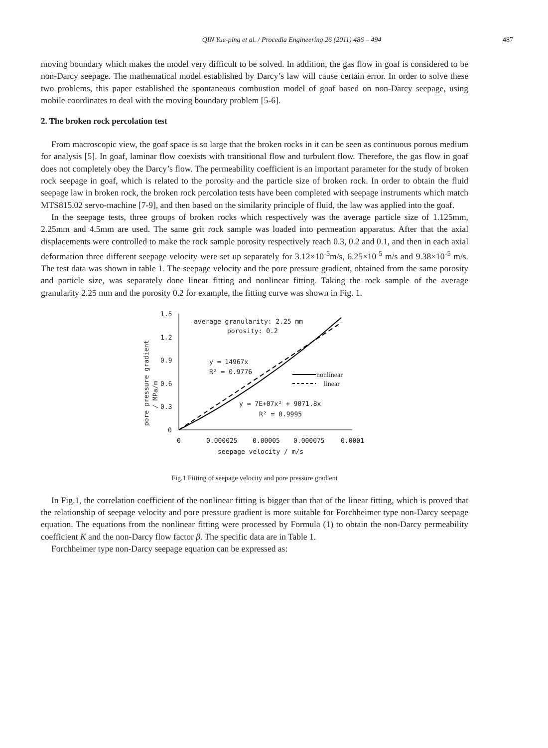QIN Yue-ping et al. / Procedia Engineering 26 (2011) 486 – 494 487
moving boundary which makes the model very difficult to be solved. In addition, the gas flow in goaf is considered to be non-Darcy seepage. The mathematical model established by Darcy’s law will cause certain error. In order to solve these two problems, this paper established the spontaneous combustion model of goaf based on non-Darcy seepage, using mobile coordinates to deal with the moving boundary problem [5-6].
2. The broken rock percolation test
From macroscopic view, the goaf space is so large that the broken rocks in it can be seen as continuous porous medium for analysis [5]. In goaf, laminar flow coexists with transitional flow and turbulent flow. Therefore, the gas flow in goaf does not completely obey the Darcy’s flow. The permeability coefficient is an important parameter for the study of broken rock seepage in goaf, which is related to the porosity and the particle size of broken rock. In order to obtain the fluid seepage law in broken rock, the broken rock percolation tests have been completed with seepage instruments which match MTS815.02 servo-machine [7-9], and then based on the similarity principle of fluid, the law was applied into the goaf.
In the seepage tests, three groups of broken rocks which respectively was the average particle size of 1.125mm, 2.25mm and 4.5mm are used. The same grit rock sample was loaded into permeation apparatus. After that the axial displacements were controlled to make the rock sample porosity respectively reach 0.3, 0.2 and 0.1, and then in each axial deformation three different seepage velocity were set up separately for 3.12×10<sup>-5</sup>m/s, 6.25×10<sup>-5</sup> m/s and 9.38×10<sup>-5</sup> m/s. The test data was shown in table 1. The seepage velocity and the pore pressure gradient, obtained from the same porosity and particle size, was separately done linear fitting and nonlinear fitting. Taking the rock sample of the average granularity 2.25 mm and the porosity 0.2 for example, the fitting curve was shown in Fig. 1.
1.5
1.2
0.9
0.6
0.3
0
0
0.000025
0.00005
0.000075
0.0001
seepage velocity / m/s
pore pressure gradient
/ MPa/m
average granularity: 2.25 mm
porosity: 0.2
y = 14967x
R² = 0.9776
y = 7E+07x² + 9071.8x
R² = 0.9995
nonlinear
linear
Fig.1 Fitting of seepage velocity and pore pressure gradient
In Fig.1, the correlation coefficient of the nonlinear fitting is bigger than that of the linear fitting, which is proved that the relationship of seepage velocity and pore pressure gradient is more suitable for Forchheimer type non-Darcy seepage equation. The equations from the nonlinear fitting were processed by Formula (1) to obtain the non-Darcy permeability coefficient K and the non-Darcy flow factor β. The specific data are in Table 1.
Forchheimer type non-Darcy seepage equation can be expressed as: